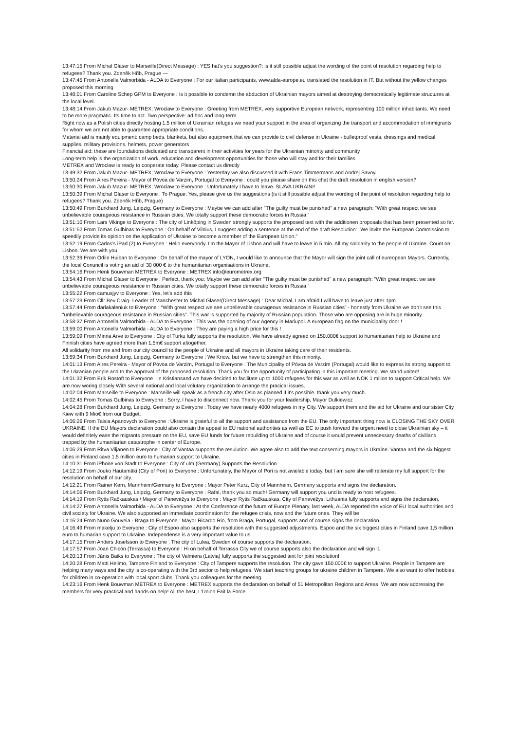13:47:15 From Michal Glaser to Marseille(Direct Message) : YES hat’s you suggestion?: is it still possible adjust the wording of the point of resolution regarding help to refugees? Thank you. Zdeněk Hřib, Prague —
13:47:45 From Antonella Valmorbida - ALDA to Everyone : For our italian participants, www.alda-europe.eu translated the resolution in IT. But without the yellow changes proposed this morning
13:48:01 From Caroline Schep GPM to Everyone : Is it possible to condemn the abduction of Ukrainian mayors aimed at destroying democratically legitimate structures at the local level.
13:48:14 From Jakub Mazur- METREX; Wroclaw to Everyone : Greeting from METREX, very supportive European network, representing 100 million inhabitants. We need to be more pragmatic. Its time to act. Two perspective: ad hoc and long-term
Right now as a Polish cities directly hosting 1,5 million of Ukrainian refuges we need your support in the area of organizing the transport and accommodation of immigrants for whom we are not able to guarantee appropriate conditions.
Material aid is mainly equipment: camp beds, blankets, but also equipment that we can provide to civil defense in Ukraine - bulletproof vests, dressings and medical supplies, military provisions, helmets, power generators
Financial aid: these are foundations dedicated and transparent in their activities for years for the Ukrainian minority and community
Long-term help is the organization of work, education and development opportunities for those who will stay and for their families
METREX and Wrocław is ready to cooperate today. Please contact us directly
13:49:32 From Jakub Mazur- METREX; Wroclaw to Everyone : Yesterday we also discussed it with Frans Timmermans and Andrej Savoy.
13:50:24 From Aires Pereira - Mayor of Póvoa de Varzim, Portugal to Everyone : could you please share on this chat the draft resolution in english version?
13:50:30 From Jakub Mazur- METREX; Wroclaw to Everyone : Unfortunately I have to leave. SLAVA UKRAINI!
13:50:39 From Michal Glaser to Everyone : To Prague: Yes, please give us the suggestions (is it still possible adjust the wording of the point of resolution regarding help to refugees? Thank you. Zdeněk Hřib, Prague)
13:50:49 From Burkhard Jung, Leipzig, Germany to Everyone : Maybe we can add after "The guilty must be punished" a new paragraph: "With great respect we see unbelievable courageous resistance in Russian cities. We totally support these democratic forces in Russia."
13:51:10 From Lars Vikinge to Everyone : The city of Linköping in Sweden strongly supports the proposed text with the additionen proposals that has been presented so far.
13:51:52 From Tomas Gulbinas to Everyone : On behalf of Vilnius, I suggest adding a sentence at the end of the draft Resolution: "We invite the European Commission to speedily provide its opinion on the application of Ukraine to become a member of the European Union."
13:52:19 From Carlos’s iPad (2) to Everyone : Hello everybody. I’m the Mayor of Lisbon and will have to leave in 5 min. All my solidarity to the people of Ukraine. Count on Lisbon. We are with you
13:52:39 From Odile Huiban to Everyone : On behalf of the mayor of LYON, I would like to announce that the Mayor will sign the joint call of eureopean Mayors. Currently, the local Conuncil is voting an aid of 30 000 € to the humanitarian organisations in Ukraine.
13:54:16 From Henk Bouwman METREX to Everyone : METREX info@eurometrex.org
13:54:43 From Michal Glaser to Everyone : Perfect, thank you: Maybe we can add after "The guilty must be punished" a new paragraph: "With great respect we see unbelievable courageous resistance in Russian cities. We totally support these democratic forces in Russia."
13:55:22 From camusjyv to Everyone : Yes, let’s add this
13:57:23 From Cllr Bev Craig- Leader of Manchester to Michal Glaser(Direct Message) : Dear Michal, I am afraid I will have to leave just after 1pm
13:57:44 From dariakaleniuk to Everyone : “With great respect we see unbelievable courageous resistance in Russian cities” - honestly from Ukraine we don’t see this “unbelievable courageous resistance in Russian cities”. This war is supported by majority of Russian population. Those who are opposing are in huge minority.
13:58:37 From Antonella Valmorbida - ALDA to Everyone : This was the opening of our Agency in Mariupol. A european flag on the municipality door !
13:59:00 From Antonella Valmorbida - ALDA to Everyone : They are paying a high price for this !
13:59:09 From Minna Arve to Everyone : City of Turku fully supports the resolution. We have already agreed on 150.000€ support to humanitarian help to Ukraine and Finnish cities have agreed more than 1,5m€ support altogether.
All solidarity from me and from our city council to the people of Ukraine and all mayors in Ukraine taking care of their residents.
13:59:34 From Burkhard Jung, Leipzig, Germany to Everyone : We Know, but we have to strengthen this minority.
14:01:13 From Aires Pereira - Mayor of Póvoa de Varzim, Portugal to Everyone : The Municipality of Póvoa de Varzim (Portugal) would like to express its strong support to the Ukranian people and to the approval of the proposed resolution. Thank you for the opportunity of participating in this important meeting. We stand united!
14:01:32 From Erik Rostoft to Everyone : In Kristiansand we have decided to facilitate up to 1000 refugees for this war as well as NOK 1 millon to support Critical help. We are now woring closely With several national and local volutary organization to arrange the pracical issues.
14:02:04 From Marseille to Everyone : Marseille will speak as a french city after Oslo as planned if it's possible. thank you very much.
14:02:45 From Tomas Gulbinas to Everyone : Sorry, I have to disconnect now. Thank you for your leadership, Mayor Dulkiewicz
14:04:28 From Burkhard Jung, Leipzig, Germany to Everyone : Today we have nearly 4000 refugees in my City. We support them and the aid for Ukraine and our sister City Kiew with 9 Mio€ from our Budget.
14:06:26 From Taisia Apanovych to Everyone : Ukraine is grateful to all the support and assistance from the EU. The only important thing now is CLOSING THE SKY OVER UKRAINE. If the EU Mayors declaration could also contain the appeal to EU national authorities as well as EC to push forward the urgent need to close Ukrainian sky – it would definitely ease the migrants pressure on the EU, save EU funds for future rebuilding of Ukraine and of course it would prevent unnecessary deaths of civilians trapped by the humanitarian catastrophe in center of Europe.
14:06:29 From Ritva Viljanen to Everyone : City of Vantaa supports the resulution. We agree also to add the text conserning mayors in Ukraine. Vantaa and the six biggest cities in Finland cave 1,5 million euro to humarian support to Ukraine.
14:10:31 From iPhone von Stadt to Everyone : City of ulm (Germany) Supports the Resolution
14:12:19 From Jouko Hautamäki (City of Pori) to Everyone : Unfortunately, the Mayor of Pori is not available today, but I am sure she will reiterate my full support for the resolution on behalf of our city.
14:12:21 From Rainer Kern, Mannheim/Germany to Everyone : Mayor Peter Kurz, City of Mannheim, Germany supports and signs the declaration.
14:14:06 From Burkhard Jung, Leipzig, Germany to Everyone : Rafal, thank you so much! Germany will support you und is ready to host refugees.
14:14:19 From Rytis Račkauskas / Mayor of Panevėžys to Everyone : Mayor Rytis Račkauskas, City of Panevėžys, Lithuania fully supports and signs the declaration.
14:14:27 From Antonella Valmorbida - ALDA to Everyone : At the Conference of the future of Euorpe Plenary, last week, ALDA reported the voice of EU local authorities and civil society for Ukraine. We also supported an immediate coordination for the refugee crisis, now and the future ones. They will be
14:16:24 From Nuno Gouveia - Braga to Everyone : Mayor Ricardo Rio, from Braga, Portugal, supports and of course signs the declaration.
14:16:49 From makelju to Everyone : City of Espoo also supports the resolution with the suggested adjustments. Espoo and the six biggest cities in Finland cave 1,5 million euro to humarian support to Ukraine. Independense is a very important value to us.
14:17:15 From Anders Josefsson to Everyone : The city of Lulea, Sweden of course supports the declaration.
14:17:57 From Joan Chicón (Terrassa) to Everyone : Hi on behalf of Terrassa City we of course supports also the declaration and wil sign it.
14:20:13 From Jānis Baiks to Everyone : The city of Valmiera (Latvia) fully supports the suggested text for joint resolution!
14:20:28 From Matti Helimo, Tampere Finland to Everyone : City of Tampere supports the resolution. The city gave 150.000€ to support Ukraine. People in Tampere are helping many ways and the city is co-operating with the 3rd sector to help refugees. We start teaching groups for ukraine children in Tampere. We also want to offer hobbies for children in co-operation with local sport clubs. Thank you colleagues for the meeting.
14:23:16 From Henk Bouwman METREX to Everyone : METREX supports the declaration on behalf of 51 Metropolitan Regions and Areas. We are now addressing the members for very practical and hands-on help! All the best, L’Union Fait la Force